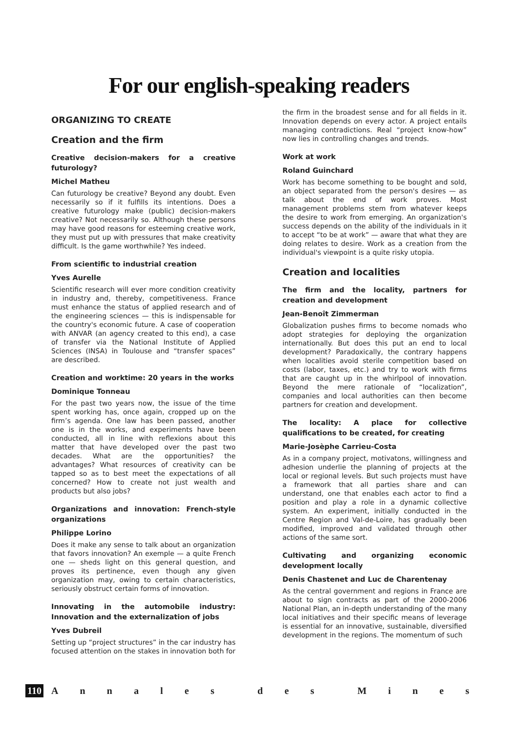For our english-speaking readers
ORGANIZING TO CREATE
Creation and the firm
Creative decision-makers for a creative futurology?
Michel Matheu
Can futurology be creative? Beyond any doubt. Even necessarily so if it fulfills its intentions. Does a creative futurology make (public) decision-makers creative? Not necessarily so. Although these persons may have good reasons for esteeming creative work, they must put up with pressures that make creativity difficult. Is the game worthwhile? Yes indeed.
From scientific to industrial creation
Yves Aurelle
Scientific research will ever more condition creativity in industry and, thereby, competitiveness. France must enhance the status of applied research and of the engineering sciences — this is indispensable for the country's economic future. A case of cooperation with ANVAR (an agency created to this end), a case of transfer via the National Institute of Applied Sciences (INSA) in Toulouse and “transfer spaces” are described.
Creation and worktime: 20 years in the works
Dominique Tonneau
For the past two years now, the issue of the time spent working has, once again, cropped up on the firm’s agenda. One law has been passed, another one is in the works, and experiments have been conducted, all in line with reflexions about this matter that have developed over the past two decades. What are the opportunities? the advantages? What resources of creativity can be tapped so as to best meet the expectations of all concerned? How to create not just wealth and products but also jobs?
Organizations and innovation: French-style organizations
Philippe Lorino
Does it make any sense to talk about an organization that favors innovation? An exemple — a quite French one — sheds light on this general question, and proves its pertinence, even though any given organization may, owing to certain characteristics, seriously obstruct certain forms of innovation.
Innovating in the automobile industry: Innovation and the externalization of jobs
Yves Dubreil
Setting up “project structures” in the car industry has focused attention on the stakes in innovation both for
the firm in the broadest sense and for all fields in it. Innovation depends on every actor. A project entails managing contradictions. Real “project know-how” now lies in controlling changes and trends.
Work at work
Roland Guinchard
Work has become something to be bought and sold, an object separated from the person's desires — as talk about the end of work proves. Most management problems stem from whatever keeps the desire to work from emerging. An organization's success depends on the ability of the individuals in it to accept “to be at work” — aware that what they are doing relates to desire. Work as a creation from the individual's viewpoint is a quite risky utopia.
Creation and localities
The firm and the locality, partners for creation and development
Jean-Benoît Zimmerman
Globalization pushes firms to become nomads who adopt strategies for deploying the organization internationally. But does this put an end to local development? Paradoxically, the contrary happens when localities avoid sterile competition based on costs (labor, taxes, etc.) and try to work with firms that are caught up in the whirlpool of innovation. Beyond the mere rationale of “localization”, companies and local authorities can then become partners for creation and development.
The locality: A place for collective qualifications to be created, for creating
Marie-Josèphe Carrieu-Costa
As in a company project, motivatons, willingness and adhesion underlie the planning of projects at the local or regional levels. But such projects must have a framework that all parties share and can understand, one that enables each actor to find a position and play a role in a dynamic collective system. An experiment, initially conducted in the Centre Region and Val-de-Loire, has gradually been modified, improved and validated through other actions of the same sort.
Cultivating and organizing economic development locally
Denis Chastenet and Luc de Charentenay
As the central government and regions in France are about to sign contracts as part of the 2000-2006 National Plan, an in-depth understanding of the many local initiatives and their specific means of leverage is essential for an innovative, sustainable, diversified development in the regions. The momentum of such
110
A n n a l e s d e s M i n e s